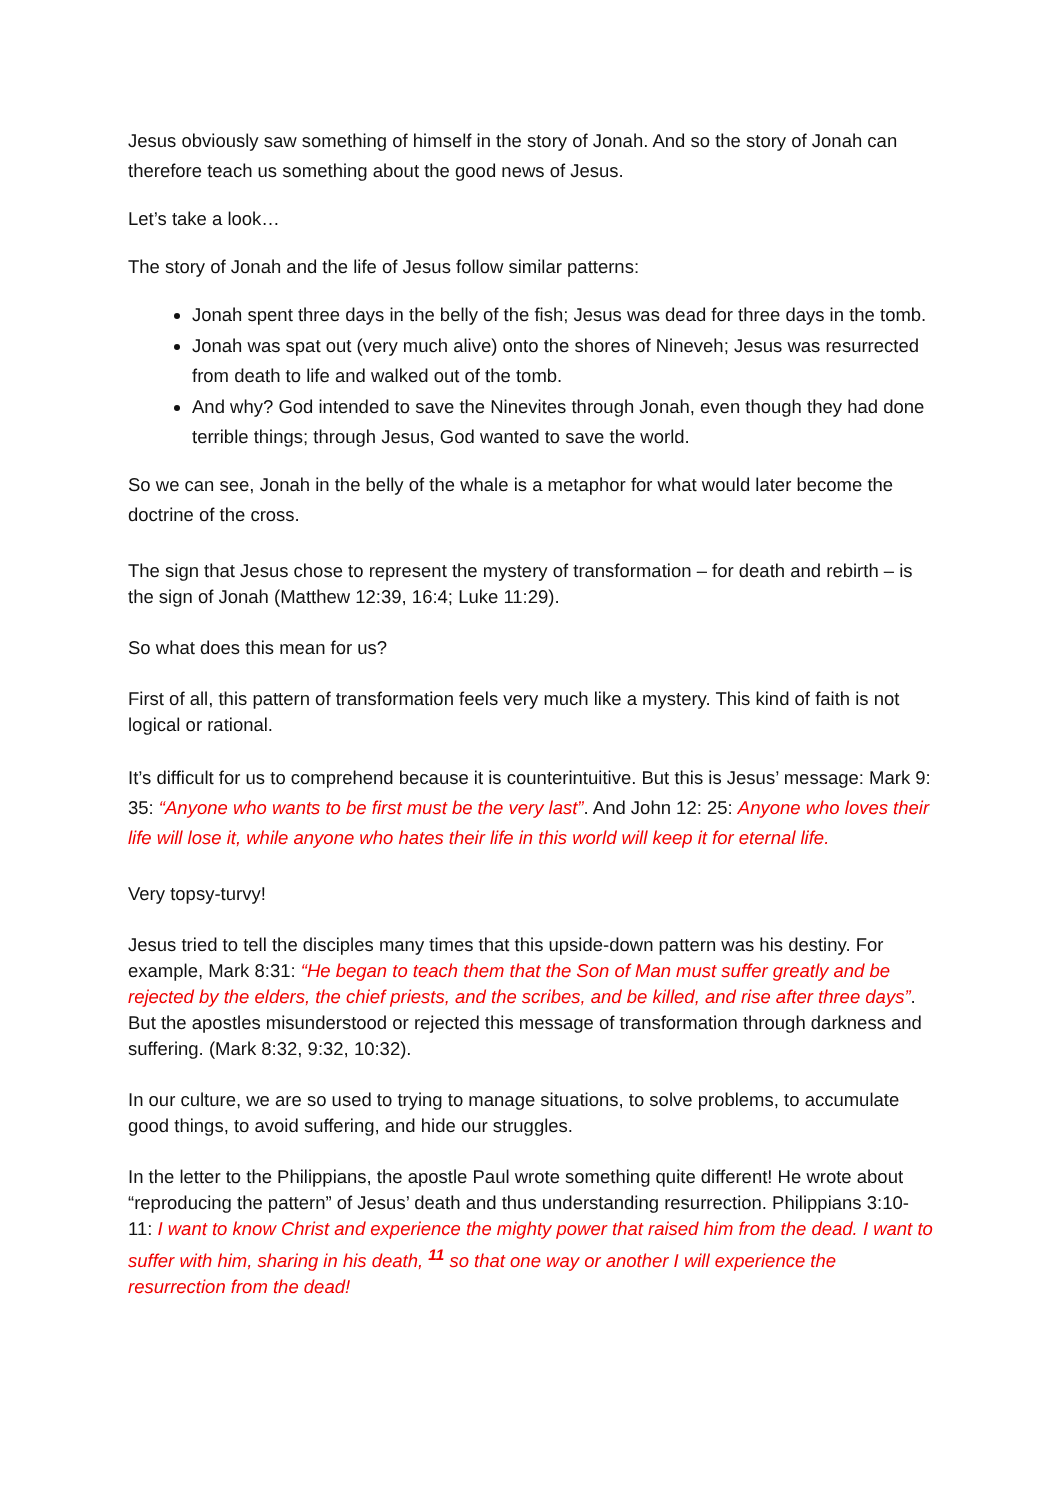Jesus obviously saw something of himself in the story of Jonah. And so the story of Jonah can therefore teach us something about the good news of Jesus.
Let’s take a look…
The story of Jonah and the life of Jesus follow similar patterns:
Jonah spent three days in the belly of the fish; Jesus was dead for three days in the tomb.
Jonah was spat out (very much alive) onto the shores of Nineveh; Jesus was resurrected from death to life and walked out of the tomb.
And why? God intended to save the Ninevites through Jonah, even though they had done terrible things; through Jesus, God wanted to save the world.
So we can see, Jonah in the belly of the whale is a metaphor for what would later become the doctrine of the cross.
The sign that Jesus chose to represent the mystery of transformation – for death and rebirth – is the sign of Jonah (Matthew 12:39, 16:4; Luke 11:29).
So what does this mean for us?
First of all, this pattern of transformation feels very much like a mystery. This kind of faith is not logical or rational.
It’s difficult for us to comprehend because it is counterintuitive. But this is Jesus’ message: Mark 9: 35: “Anyone who wants to be first must be the very last”. And John 12: 25: Anyone who loves their life will lose it, while anyone who hates their life in this world will keep it for eternal life.
Very topsy-turvy!
Jesus tried to tell the disciples many times that this upside-down pattern was his destiny. For example, Mark 8:31: “He began to teach them that the Son of Man must suffer greatly and be rejected by the elders, the chief priests, and the scribes, and be killed, and rise after three days”. But the apostles misunderstood or rejected this message of transformation through darkness and suffering. (Mark 8:32, 9:32, 10:32).
In our culture, we are so used to trying to manage situations, to solve problems, to accumulate good things, to avoid suffering, and hide our struggles.
In the letter to the Philippians, the apostle Paul wrote something quite different! He wrote about “reproducing the pattern” of Jesus’ death and thus understanding resurrection. Philippians 3:10-11: I want to know Christ and experience the mighty power that raised him from the dead. I want to suffer with him, sharing in his death, <sup>11</sup> so that one way or another I will experience the resurrection from the dead!